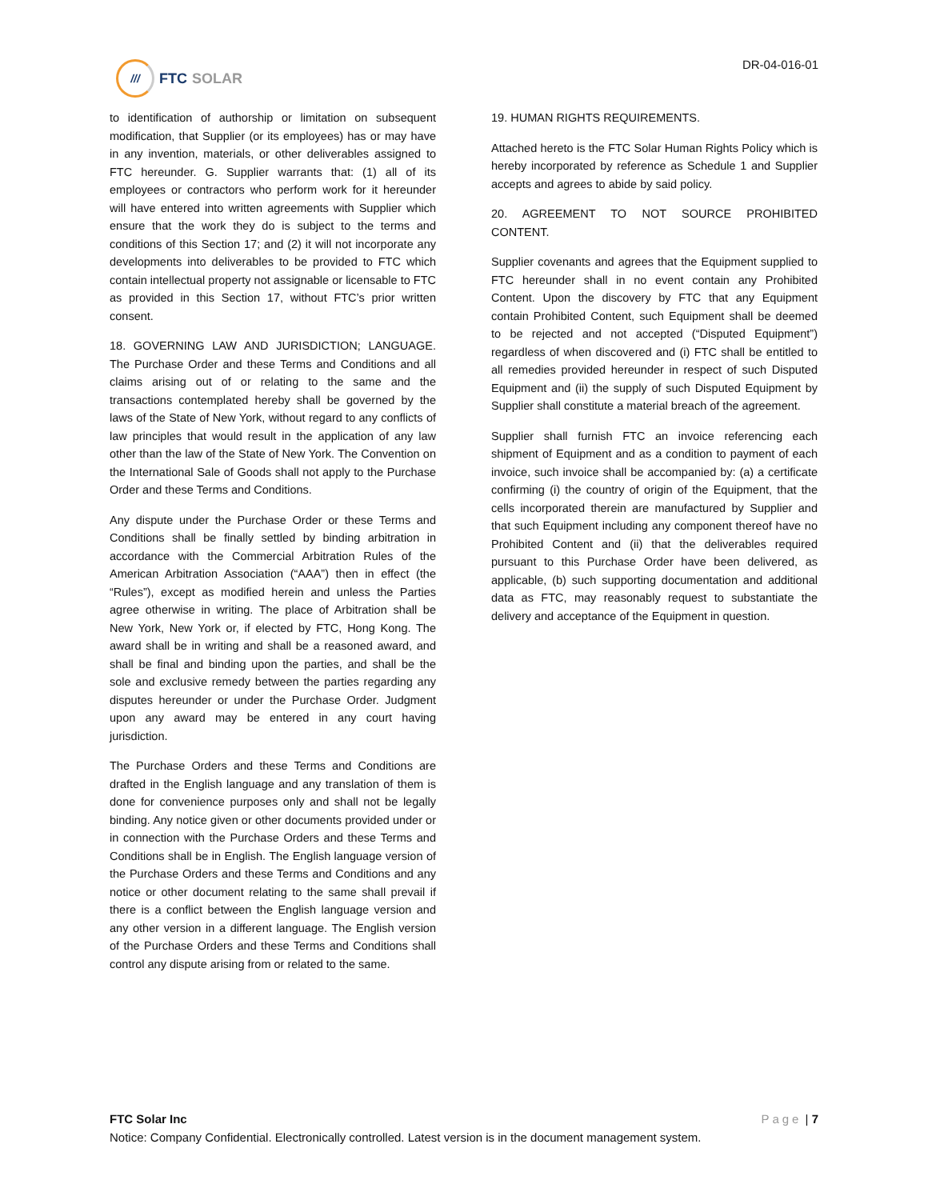///
FTC SOLAR
DR-04-016-01
to identification of authorship or limitation on subsequent modification, that Supplier (or its employees) has or may have in any invention, materials, or other deliverables assigned to FTC hereunder. G. Supplier warrants that: (1) all of its employees or contractors who perform work for it hereunder will have entered into written agreements with Supplier which ensure that the work they do is subject to the terms and conditions of this Section 17; and (2) it will not incorporate any developments into deliverables to be provided to FTC which contain intellectual property not assignable or licensable to FTC as provided in this Section 17, without FTC’s prior written consent.
18. GOVERNING LAW AND JURISDICTION; LANGUAGE. The Purchase Order and these Terms and Conditions and all claims arising out of or relating to the same and the transactions contemplated hereby shall be governed by the laws of the State of New York, without regard to any conflicts of law principles that would result in the application of any law other than the law of the State of New York. The Convention on the International Sale of Goods shall not apply to the Purchase Order and these Terms and Conditions.
Any dispute under the Purchase Order or these Terms and Conditions shall be finally settled by binding arbitration in accordance with the Commercial Arbitration Rules of the American Arbitration Association (“AAA”) then in effect (the “Rules”), except as modified herein and unless the Parties agree otherwise in writing. The place of Arbitration shall be New York, New York or, if elected by FTC, Hong Kong. The award shall be in writing and shall be a reasoned award, and shall be final and binding upon the parties, and shall be the sole and exclusive remedy between the parties regarding any disputes hereunder or under the Purchase Order. Judgment upon any award may be entered in any court having jurisdiction.
The Purchase Orders and these Terms and Conditions are drafted in the English language and any translation of them is done for convenience purposes only and shall not be legally binding. Any notice given or other documents provided under or in connection with the Purchase Orders and these Terms and Conditions shall be in English. The English language version of the Purchase Orders and these Terms and Conditions and any notice or other document relating to the same shall prevail if there is a conflict between the English language version and any other version in a different language. The English version of the Purchase Orders and these Terms and Conditions shall control any dispute arising from or related to the same.
19. HUMAN RIGHTS REQUIREMENTS.
Attached hereto is the FTC Solar Human Rights Policy which is hereby incorporated by reference as Schedule 1 and Supplier accepts and agrees to abide by said policy.
20. AGREEMENT TO NOT SOURCE PROHIBITED CONTENT.
Supplier covenants and agrees that the Equipment supplied to FTC hereunder shall in no event contain any Prohibited Content. Upon the discovery by FTC that any Equipment contain Prohibited Content, such Equipment shall be deemed to be rejected and not accepted (“Disputed Equipment”) regardless of when discovered and (i) FTC shall be entitled to all remedies provided hereunder in respect of such Disputed Equipment and (ii) the supply of such Disputed Equipment by Supplier shall constitute a material breach of the agreement.
Supplier shall furnish FTC an invoice referencing each shipment of Equipment and as a condition to payment of each invoice, such invoice shall be accompanied by: (a) a certificate confirming (i) the country of origin of the Equipment, that the cells incorporated therein are manufactured by Supplier and that such Equipment including any component thereof have no Prohibited Content and (ii) that the deliverables required pursuant to this Purchase Order have been delivered, as applicable, (b) such supporting documentation and additional data as FTC, may reasonably request to substantiate the delivery and acceptance of the Equipment in question.
FTC Solar Inc Page | 7
Notice: Company Confidential. Electronically controlled. Latest version is in the document management system.